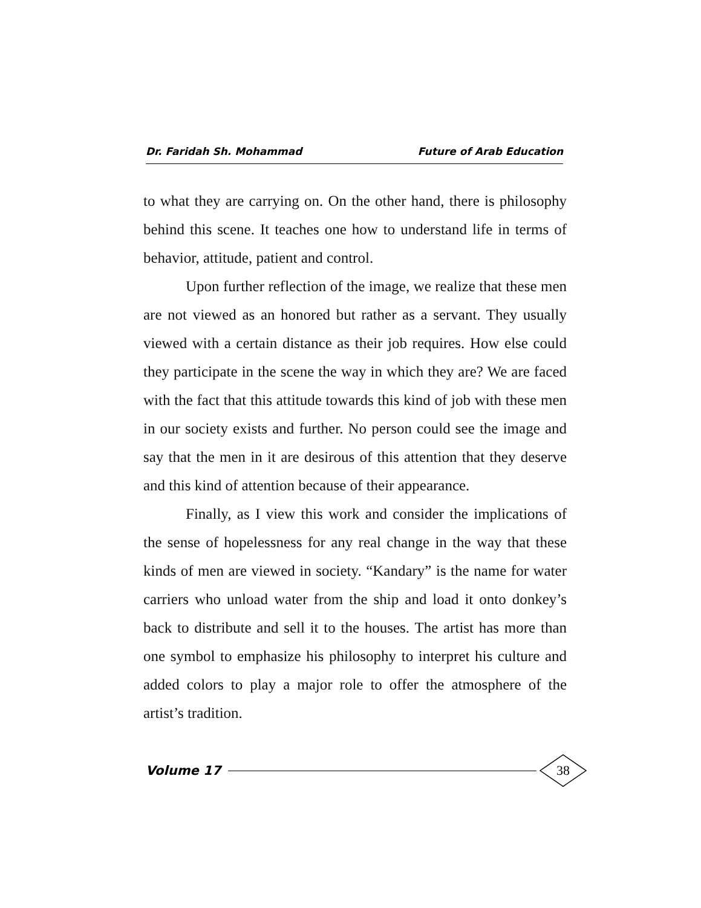Dr. Faridah Sh. Mohammad Future of Arab Education
to what they are carrying on. On the other hand, there is philosophy behind this scene. It teaches one how to understand life in terms of behavior, attitude, patient and control.
Upon further reflection of the image, we realize that these men are not viewed as an honored but rather as a servant. They usually viewed with a certain distance as their job requires. How else could they participate in the scene the way in which they are? We are faced with the fact that this attitude towards this kind of job with these men in our society exists and further. No person could see the image and say that the men in it are desirous of this attention that they deserve and this kind of attention because of their appearance.
Finally, as I view this work and consider the implications of the sense of hopelessness for any real change in the way that these kinds of men are viewed in society. “Kandary” is the name for water carriers who unload water from the ship and load it onto donkey’s back to distribute and sell it to the houses. The artist has more than one symbol to emphasize his philosophy to interpret his culture and added colors to play a major role to offer the atmosphere of the artist’s tradition.
Volume 17
38